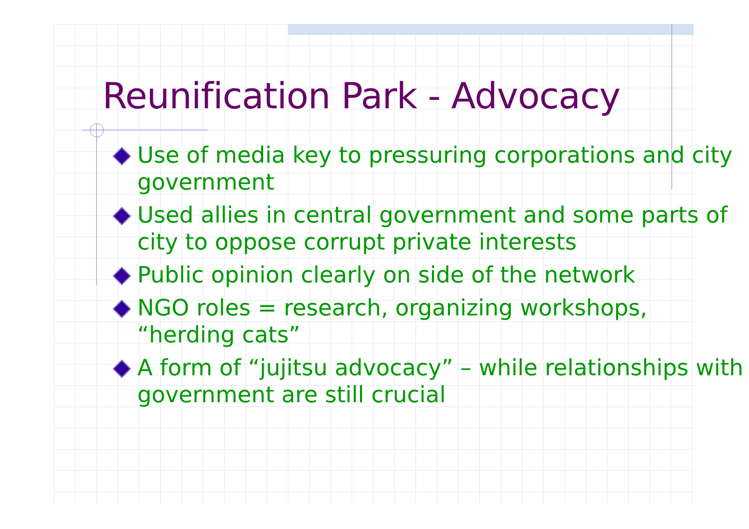Reunification Park - Advocacy
Use of media key to pressuring corporations and city government
Used allies in central government and some parts of city to oppose corrupt private interests
Public opinion clearly on side of the network
NGO roles = research, organizing workshops, “herding cats”
A form of “jujitsu advocacy” – while relationships with government are still crucial